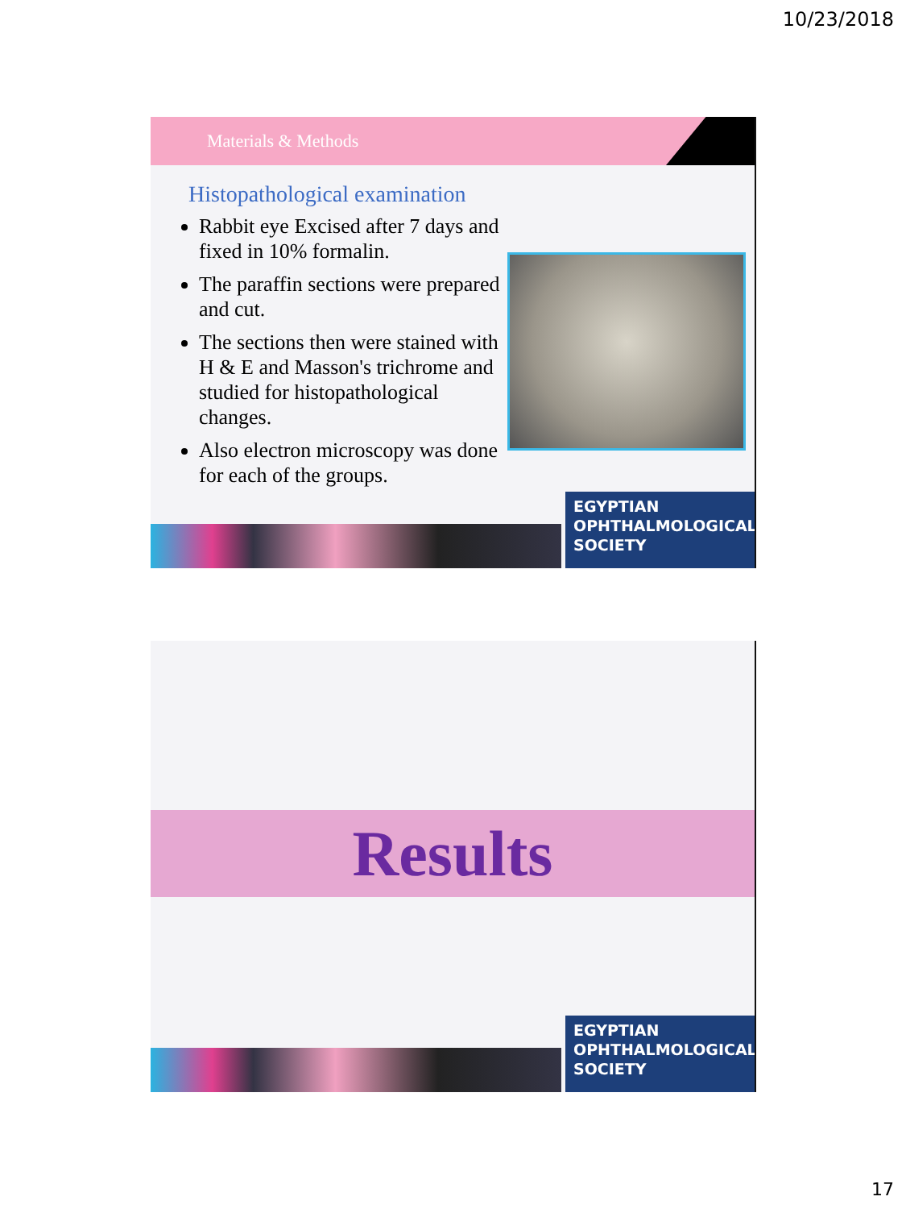10/23/2018
Materials & Methods
Histopathological examination
Rabbit eye Excised after 7 days and fixed in 10% formalin.
The paraffin sections were prepared and cut.
The sections then were stained with H & E and Masson's trichrome and studied for histopathological changes.
Also electron microscopy was done for each of the groups.
EGYPTIAN
OPHTHALMOLOGICAL
SOCIETY
Results
EGYPTIAN
OPHTHALMOLOGICAL
SOCIETY
17